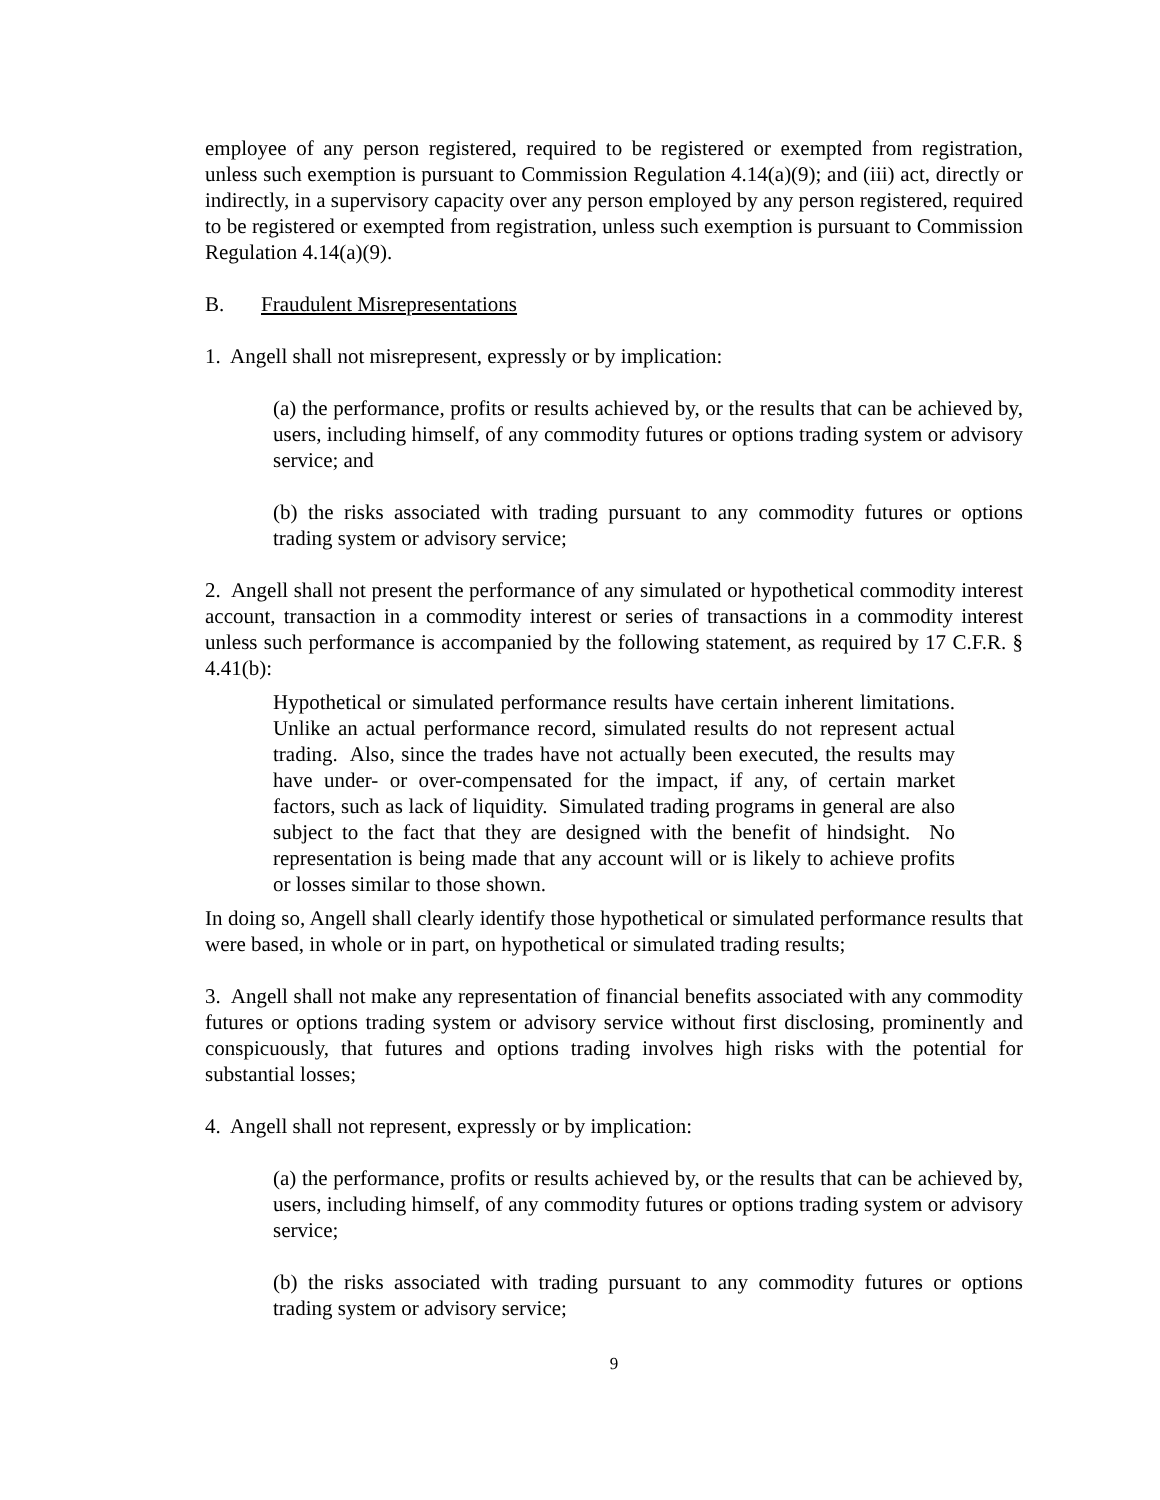employee of any person registered, required to be registered or exempted from registration, unless such exemption is pursuant to Commission Regulation 4.14(a)(9); and (iii) act, directly or indirectly, in a supervisory capacity over any person employed by any person registered, required to be registered or exempted from registration, unless such exemption is pursuant to Commission Regulation 4.14(a)(9).
B. Fraudulent Misrepresentations
1. Angell shall not misrepresent, expressly or by implication:
(a) the performance, profits or results achieved by, or the results that can be achieved by, users, including himself, of any commodity futures or options trading system or advisory service; and
(b) the risks associated with trading pursuant to any commodity futures or options trading system or advisory service;
2. Angell shall not present the performance of any simulated or hypothetical commodity interest account, transaction in a commodity interest or series of transactions in a commodity interest unless such performance is accompanied by the following statement, as required by 17 C.F.R. § 4.41(b):
Hypothetical or simulated performance results have certain inherent limitations. Unlike an actual performance record, simulated results do not represent actual trading. Also, since the trades have not actually been executed, the results may have under- or over-compensated for the impact, if any, of certain market factors, such as lack of liquidity. Simulated trading programs in general are also subject to the fact that they are designed with the benefit of hindsight. No representation is being made that any account will or is likely to achieve profits or losses similar to those shown.
In doing so, Angell shall clearly identify those hypothetical or simulated performance results that were based, in whole or in part, on hypothetical or simulated trading results;
3. Angell shall not make any representation of financial benefits associated with any commodity futures or options trading system or advisory service without first disclosing, prominently and conspicuously, that futures and options trading involves high risks with the potential for substantial losses;
4. Angell shall not represent, expressly or by implication:
(a) the performance, profits or results achieved by, or the results that can be achieved by, users, including himself, of any commodity futures or options trading system or advisory service;
(b) the risks associated with trading pursuant to any commodity futures or options trading system or advisory service;
9